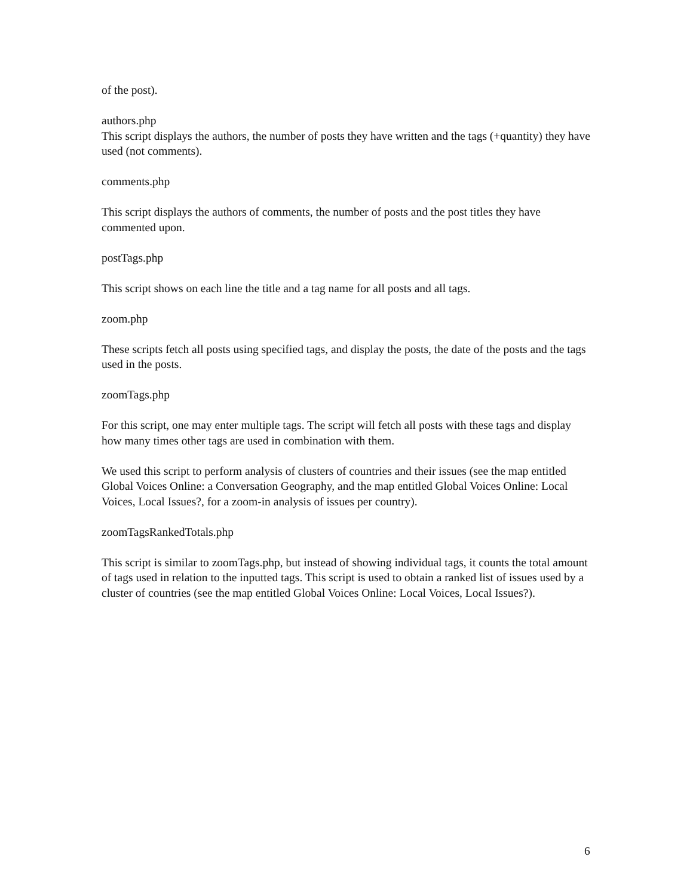of the post).
authors.php
This script displays the authors, the number of posts they have written and the tags (+quantity) they have used (not comments).
comments.php
This script displays the authors of comments, the number of posts and the post titles they have commented upon.
postTags.php
This script shows on each line the title and a tag name for all posts and all tags.
zoom.php
These scripts fetch all posts using specified tags, and display the posts, the date of the posts and the tags used in the posts.
zoomTags.php
For this script, one may enter multiple tags. The script will fetch all posts with these tags and display how many times other tags are used in combination with them.
We used this script to perform analysis of clusters of countries and their issues (see the map entitled Global Voices Online: a Conversation Geography, and the map entitled Global Voices Online: Local Voices, Local Issues?, for a zoom-in analysis of issues per country).
zoomTagsRankedTotals.php
This script is similar to zoomTags.php, but instead of showing individual tags, it counts the total amount of tags used in relation to the inputted tags. This script is used to obtain a ranked list of issues used by a cluster of countries (see the map entitled Global Voices Online: Local Voices, Local Issues?).
6